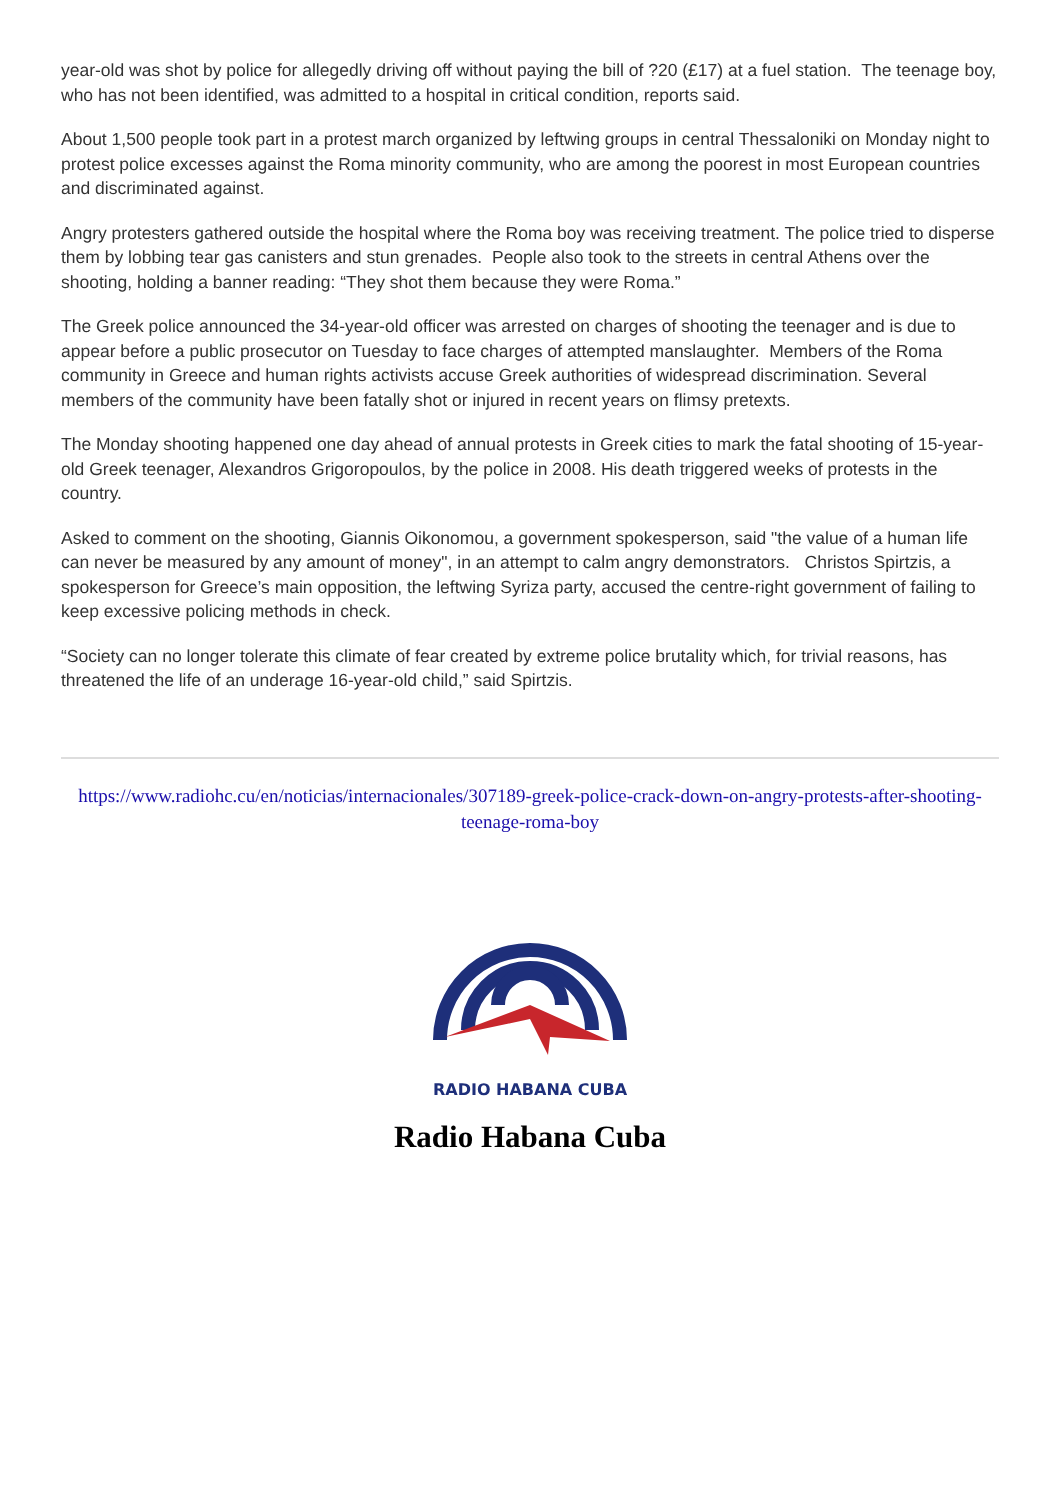year-old was shot by police for allegedly driving off without paying the bill of ?20 (£17) at a fuel station. The teenage boy, who has not been identified, was admitted to a hospital in critical condition, reports said.
About 1,500 people took part in a protest march organized by leftwing groups in central Thessaloniki on Monday night to protest police excesses against the Roma minority community, who are among the poorest in most European countries and discriminated against.
Angry protesters gathered outside the hospital where the Roma boy was receiving treatment. The police tried to disperse them by lobbing tear gas canisters and stun grenades. People also took to the streets in central Athens over the shooting, holding a banner reading: “They shot them because they were Roma.”
The Greek police announced the 34-year-old officer was arrested on charges of shooting the teenager and is due to appear before a public prosecutor on Tuesday to face charges of attempted manslaughter. Members of the Roma community in Greece and human rights activists accuse Greek authorities of widespread discrimination. Several members of the community have been fatally shot or injured in recent years on flimsy pretexts.
The Monday shooting happened one day ahead of annual protests in Greek cities to mark the fatal shooting of 15-year-old Greek teenager, Alexandros Grigoropoulos, by the police in 2008. His death triggered weeks of protests in the country.
Asked to comment on the shooting, Giannis Oikonomou, a government spokesperson, said "the value of a human life can never be measured by any amount of money", in an attempt to calm angry demonstrators. Christos Spirtzis, a spokesperson for Greece’s main opposition, the leftwing Syriza party, accused the centre-right government of failing to keep excessive policing methods in check.
“Society can no longer tolerate this climate of fear created by extreme police brutality which, for trivial reasons, has threatened the life of an underage 16-year-old child,” said Spirtzis.
https://www.radiohc.cu/en/noticias/internacionales/307189-greek-police-crack-down-on-angry-protests-after-shooting-teenage-roma-boy
RADIO HABANA CUBA
Radio Habana Cuba